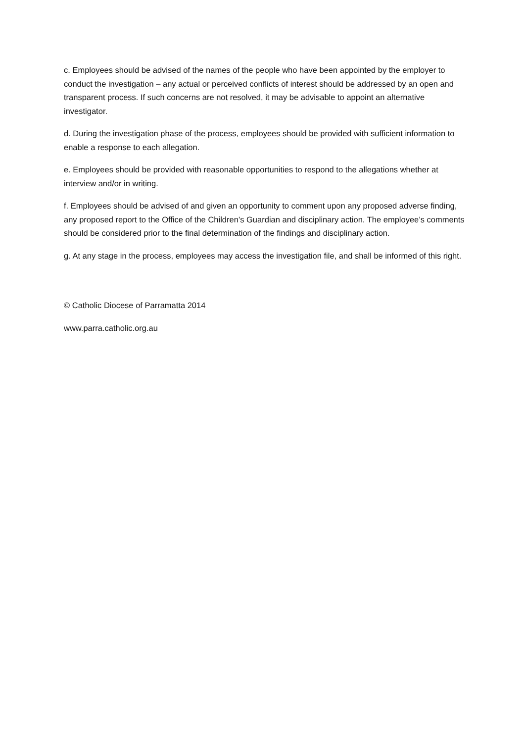c. Employees should be advised of the names of the people who have been appointed by the employer to conduct the investigation – any actual or perceived conflicts of interest should be addressed by an open and transparent process. If such concerns are not resolved, it may be advisable to appoint an alternative investigator.
d. During the investigation phase of the process, employees should be provided with sufficient information to enable a response to each allegation.
e. Employees should be provided with reasonable opportunities to respond to the allegations whether at interview and/or in writing.
f. Employees should be advised of and given an opportunity to comment upon any proposed adverse finding, any proposed report to the Office of the Children’s Guardian and disciplinary action. The employee’s comments should be considered prior to the final determination of the findings and disciplinary action.
g. At any stage in the process, employees may access the investigation file, and shall be informed of this right.
© Catholic Diocese of Parramatta 2014
www.parra.catholic.org.au